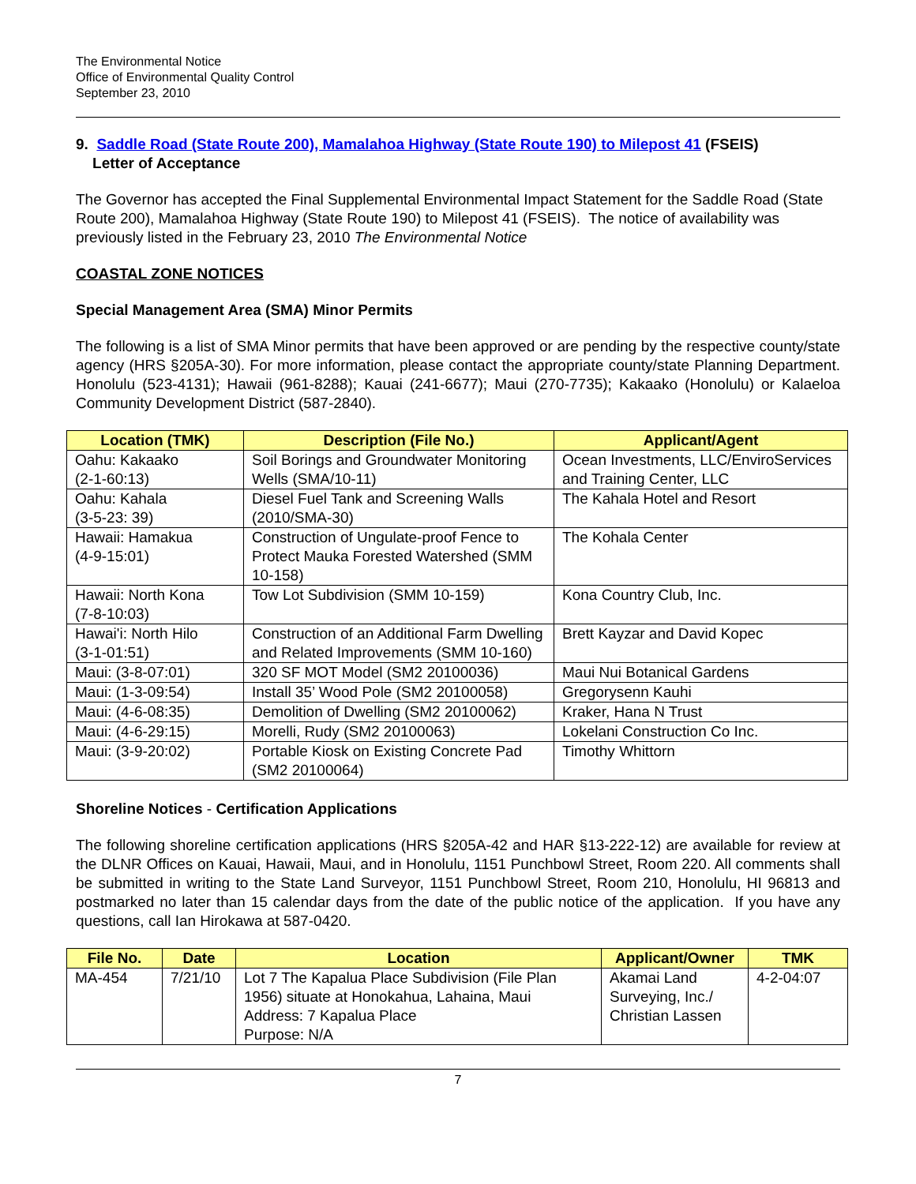The Environmental Notice
Office of Environmental Quality Control
September 23, 2010
9. Saddle Road (State Route 200), Mamalahoa Highway (State Route 190) to Milepost 41 (FSEIS)
Letter of Acceptance
The Governor has accepted the Final Supplemental Environmental Impact Statement for the Saddle Road (State Route 200), Mamalahoa Highway (State Route 190) to Milepost 41 (FSEIS). The notice of availability was previously listed in the February 23, 2010 The Environmental Notice
COASTAL ZONE NOTICES
Special Management Area (SMA) Minor Permits
The following is a list of SMA Minor permits that have been approved or are pending by the respective county/state agency (HRS §205A-30). For more information, please contact the appropriate county/state Planning Department. Honolulu (523-4131); Hawaii (961-8288); Kauai (241-6677); Maui (270-7735); Kakaako (Honolulu) or Kalaeloa Community Development District (587-2840).
| Location (TMK) | Description (File No.) | Applicant/Agent |
| --- | --- | --- |
| Oahu: Kakaako (2-1-60:13) | Soil Borings and Groundwater Monitoring Wells (SMA/10-11) | Ocean Investments, LLC/EnviroServices and Training Center, LLC |
| Oahu: Kahala (3-5-23: 39) | Diesel Fuel Tank and Screening Walls (2010/SMA-30) | The Kahala Hotel and Resort |
| Hawaii: Hamakua (4-9-15:01) | Construction of Ungulate-proof Fence to Protect Mauka Forested Watershed (SMM 10-158) | The Kohala Center |
| Hawaii: North Kona (7-8-10:03) | Tow Lot Subdivision (SMM 10-159) | Kona Country Club, Inc. |
| Hawai'i: North Hilo (3-1-01:51) | Construction of an Additional Farm Dwelling and Related Improvements (SMM 10-160) | Brett Kayzar and David Kopec |
| Maui: (3-8-07:01) | 320 SF MOT Model (SM2 20100036) | Maui Nui Botanical Gardens |
| Maui: (1-3-09:54) | Install 35’ Wood Pole (SM2 20100058) | Gregorysenn Kauhi |
| Maui: (4-6-08:35) | Demolition of Dwelling (SM2 20100062) | Kraker, Hana N Trust |
| Maui: (4-6-29:15) | Morelli, Rudy (SM2 20100063) | Lokelani Construction Co Inc. |
| Maui: (3-9-20:02) | Portable Kiosk on Existing Concrete Pad (SM2 20100064) | Timothy Whittorn |
Shoreline Notices - Certification Applications
The following shoreline certification applications (HRS §205A-42 and HAR §13-222-12) are available for review at the DLNR Offices on Kauai, Hawaii, Maui, and in Honolulu, 1151 Punchbowl Street, Room 220. All comments shall be submitted in writing to the State Land Surveyor, 1151 Punchbowl Street, Room 210, Honolulu, HI 96813 and postmarked no later than 15 calendar days from the date of the public notice of the application. If you have any questions, call Ian Hirokawa at 587-0420.
| File No. | Date | Location | Applicant/Owner | TMK |
| --- | --- | --- | --- | --- |
| MA-454 | 7/21/10 | Lot 7 The Kapalua Place Subdivision (File Plan 1956) situate at Honokahua, Lahaina, Maui Address: 7 Kapalua Place Purpose: N/A | Akamai Land Surveying, Inc./ Christian Lassen | 4-2-04:07 |
7